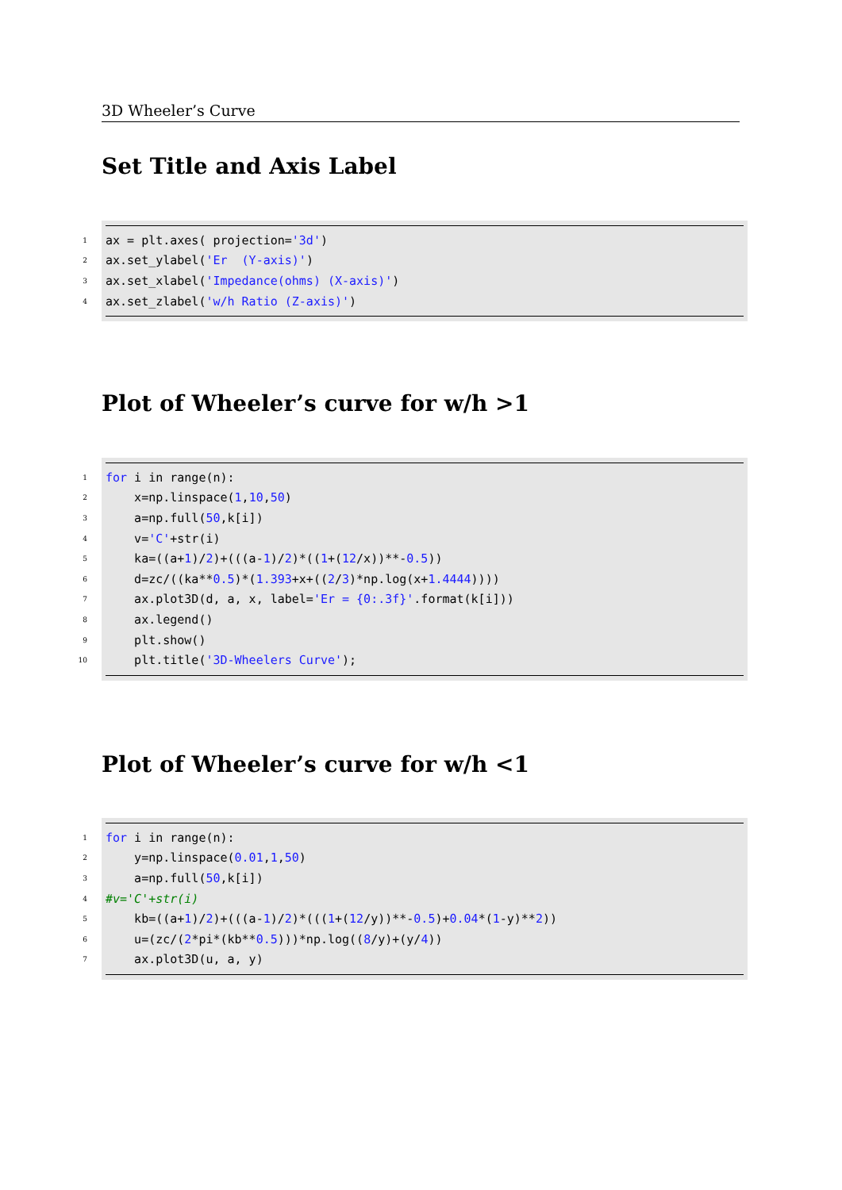3D Wheeler’s Curve
Set Title and Axis Label
1 ax = plt.axes( projection= '3d')
2 ax.set_ylabel('Er (Y-axis)')
3 ax.set_xlabel('Impedance(ohms) (X-axis)')
4 ax.set_zlabel('w/h Ratio (Z-axis)')
Plot of Wheeler’s curve for w/h >1
1 for i in range(n):
2 x=np.linspace(1, 10, 50)
3 a=np.full(50,k[i])
4 v= 'C' +str(i)
5 ka=((a+ 1)/ 2)+(((a- 1)/ 2)*((1 +(12 /x))**- 0.5))
6 d=zc/((ka** 0.5)*(1.393 +x+((2 / 3)*np.log(x+ 1.4444))))
7 ax.plot3D(d, a, x, label= 'Er = {0:.3f}'.format(k[i]))
8 ax.legend()
9 plt.show()
10 plt.title('3D-Wheelers Curve');
Plot of Wheeler’s curve for w/h <1
1 for i in range(n):
2 y=np.linspace(0.01, 1, 50)
3 a=np.full(50,k[i])
4 #v='C'+str(i)
5 kb=((a+ 1)/ 2)+(((a- 1)/ 2)*(((1 +(12 /y))**- 0.5)+ 0.04 *(1 -y)** 2))
6 u=(zc/(2 *pi*(kb** 0.5)))*np.log((8 /y)+(y/ 4))
7 ax.plot3D(u, a, y)